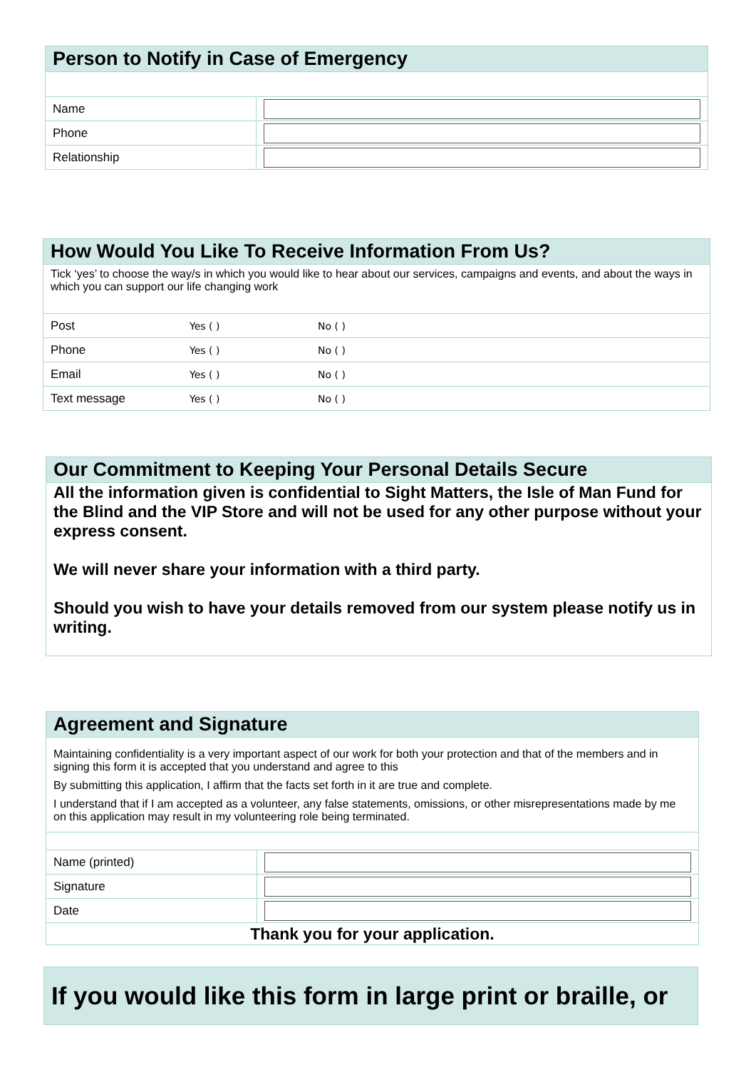Person to Notify in Case of Emergency
| Name | |
| Phone | |
| Relationship | |
How Would You Like To Receive Information From Us?
Tick ‘yes’ to choose the way/s in which you would like to hear about our services, campaigns and events, and about the ways in which you can support our life changing work
| Post | Yes ( ) | No ( ) |
| Phone | Yes ( ) | No ( ) |
| Email | Yes ( ) | No ( ) |
| Text message | Yes ( ) | No ( ) |
Our Commitment to Keeping Your Personal Details Secure
All the information given is confidential to Sight Matters, the Isle of Man Fund for the Blind and the VIP Store and will not be used for any other purpose without your express consent.
We will never share your information with a third party.
Should you wish to have your details removed from our system please notify us in writing.
Agreement and Signature
Maintaining confidentiality is a very important aspect of our work for both your protection and that of the members and in signing this form it is accepted that you understand and agree to this
By submitting this application, I affirm that the facts set forth in it are true and complete.
I understand that if I am accepted as a volunteer, any false statements, omissions, or other misrepresentations made by me on this application may result in my volunteering role being terminated.
| Name (printed) | |
| Signature | |
| Date | |
| Thank you for your application. | |
If you would like this form in large print or braille, or